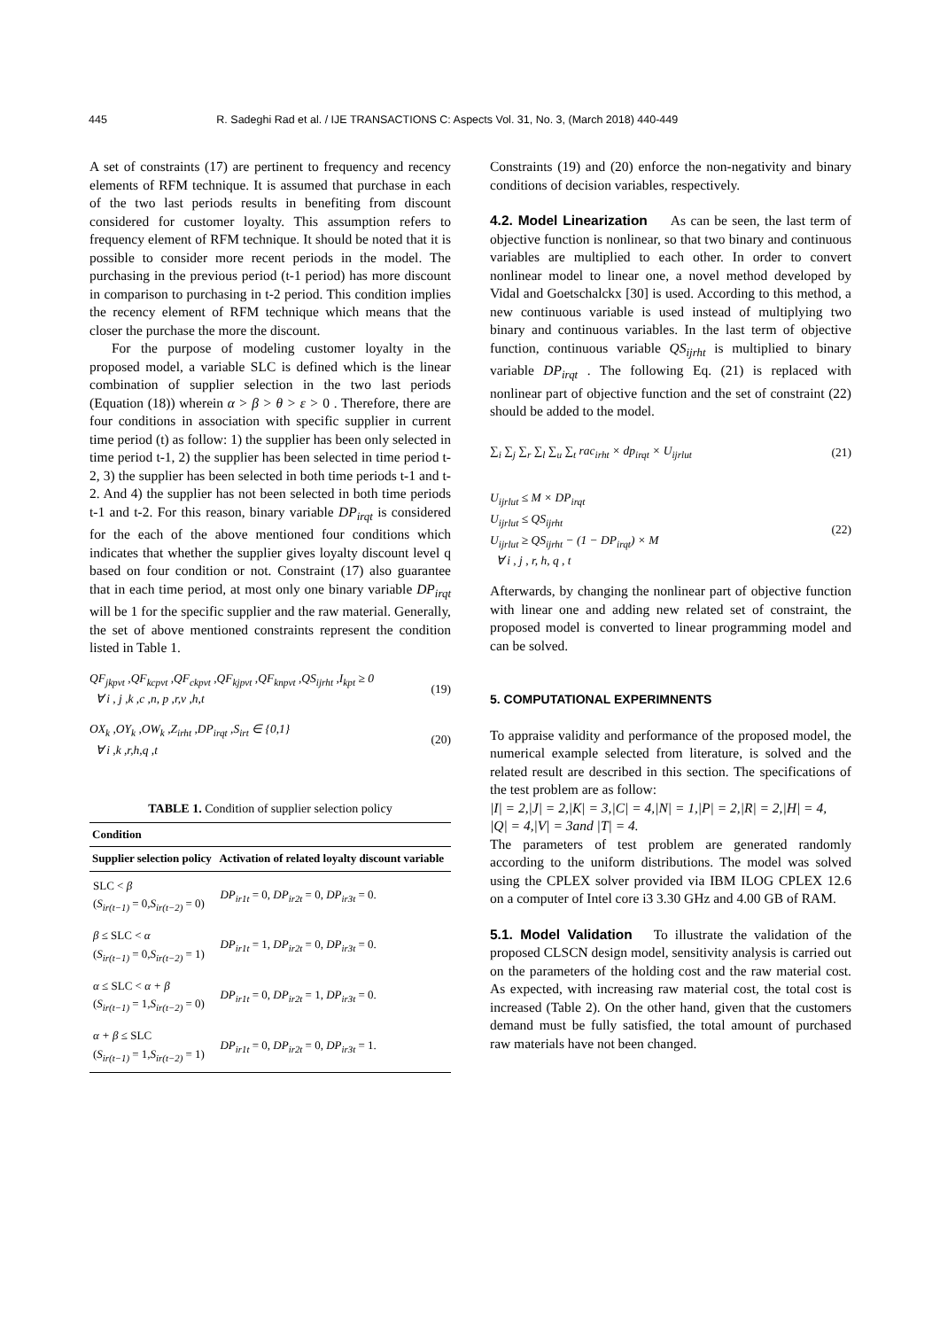445 R. Sadeghi Rad et al. / IJE TRANSACTIONS C: Aspects Vol. 31, No. 3, (March 2018) 440-449
A set of constraints (17) are pertinent to frequency and recency elements of RFM technique. It is assumed that purchase in each of the two last periods results in benefiting from discount considered for customer loyalty. This assumption refers to frequency element of RFM technique. It should be noted that it is possible to consider more recent periods in the model. The purchasing in the previous period (t-1 period) has more discount in comparison to purchasing in t-2 period. This condition implies the recency element of RFM technique which means that the closer the purchase the more the discount.
For the purpose of modeling customer loyalty in the proposed model, a variable SLC is defined which is the linear combination of supplier selection in the two last periods (Equation (18)) wherein α > β > θ > ε > 0 . Therefore, there are four conditions in association with specific supplier in current time period (t) as follow: 1) the supplier has been only selected in time period t-1, 2) the supplier has been selected in time period t-2, 3) the supplier has been selected in both time periods t-1 and t-2. And 4) the supplier has not been selected in both time periods t-1 and t-2. For this reason, binary variable DP<sub>irqt</sub> is considered for the each of the above mentioned four conditions which indicates that whether the supplier gives loyalty discount level q based on four condition or not. Constraint (17) also guarantee that in each time period, at most only one binary variable DP<sub>irqt</sub> will be 1 for the specific supplier and the raw material. Generally, the set of above mentioned constraints represent the condition listed in Table 1.
QF<sub>jkpvt</sub> ,QF<sub>kcpvt</sub> ,QF<sub>ckpvt</sub> ,QF<sub>kjpvt</sub> ,QF<sub>knpvt</sub> ,QS<sub>ijrht</sub> ,I<sub>kpt</sub> ≥ 0
∀ i , j ,k ,c ,n, p ,r,v ,h,t
(19)
OX<sub>k</sub> ,OY<sub>k</sub> ,OW<sub>k</sub> ,Z<sub>irht</sub> ,DP<sub>irqt</sub> ,S<sub>irt</sub> ∈ {0,1}
∀ i ,k ,r,h,q ,t
(20)
TABLE 1. Condition of supplier selection policy
| Condition | |
| --- | --- |
| Supplier selection policy | Activation of related loyalty discount variable |
| SLC < β ( S<sub>ir(t−1)</sub> = 0, S<sub>ir(t−2)</sub> = 0) | DP<sub>ir1t</sub> = 0, DP<sub>ir2t</sub> = 0, DP<sub>ir3t</sub> = 0. |
| β ≤ SLC < α ( S<sub>ir(t−1)</sub> = 0, S<sub>ir(t−2)</sub> = 1) | DP<sub>ir1t</sub> = 1, DP<sub>ir2t</sub> = 0, DP<sub>ir3t</sub> = 0. |
| α ≤ SLC < α + β ( S<sub>ir(t−1)</sub> = 1, S<sub>ir(t−2)</sub> = 0) | DP<sub>ir1t</sub> = 0, DP<sub>ir2t</sub> = 1, DP<sub>ir3t</sub> = 0. |
| α + β ≤ SLC ( S<sub>ir(t−1)</sub> = 1, S<sub>ir(t−2)</sub> = 1) | DP<sub>ir1t</sub> = 0, DP<sub>ir2t</sub> = 0, DP<sub>ir3t</sub> = 1. |
Constraints (19) and (20) enforce the non-negativity and binary conditions of decision variables, respectively.
4.2. Model Linearization
As can be seen, the last term of objective function is nonlinear, so that two binary and continuous variables are multiplied to each other. In order to convert nonlinear model to linear one, a novel method developed by Vidal and Goetschalckx [30] is used. According to this method, a new continuous variable is used instead of multiplying two binary and continuous variables. In the last term of objective function, continuous variable QS<sub>ijrht</sub> is multiplied to binary variable DP<sub>irqt</sub> . The following Eq. (21) is replaced with nonlinear part of objective function and the set of constraint (22) should be added to the model.
∑<sub>i</sub> ∑<sub>j</sub> ∑<sub>r</sub> ∑<sub>l</sub> ∑<sub>u</sub> ∑<sub>t</sub> rac<sub>irht</sub> × dp<sub>irqt</sub> × U<sub>ijrlut</sub>
(21)
U<sub>ijrlut</sub> ≤ M × DP<sub>irqt</sub>
U<sub>ijrlut</sub> ≤ QS<sub>ijrht</sub>
U<sub>ijrlut</sub> ≥ QS<sub>ijrht</sub> − (1 − DP<sub>irqt</sub>) × M
∀ i , j , r, h, q , t
(22)
Afterwards, by changing the nonlinear part of objective function with linear one and adding new related set of constraint, the proposed model is converted to linear programming model and can be solved.
5. COMPUTATIONAL EXPERIMNENTS
To appraise validity and performance of the proposed model, the numerical example selected from literature, is solved and the related result are described in this section. The specifications of the test problem are as follow:
|I| = 2,|J| = 2,|K| = 3,|C| = 4,|N| = 1,|P| = 2,|R| = 2,|H| = 4,
|Q| = 4,|V| = 3and |T| = 4.
The parameters of test problem are generated randomly according to the uniform distributions. The model was solved using the CPLEX solver provided via IBM ILOG CPLEX 12.6 on a computer of Intel core i3 3.30 GHz and 4.00 GB of RAM.
5.1. Model Validation
To illustrate the validation of the proposed CLSCN design model, sensitivity analysis is carried out on the parameters of the holding cost and the raw material cost. As expected, with increasing raw material cost, the total cost is increased (Table 2). On the other hand, given that the customers demand must be fully satisfied, the total amount of purchased raw materials have not been changed.